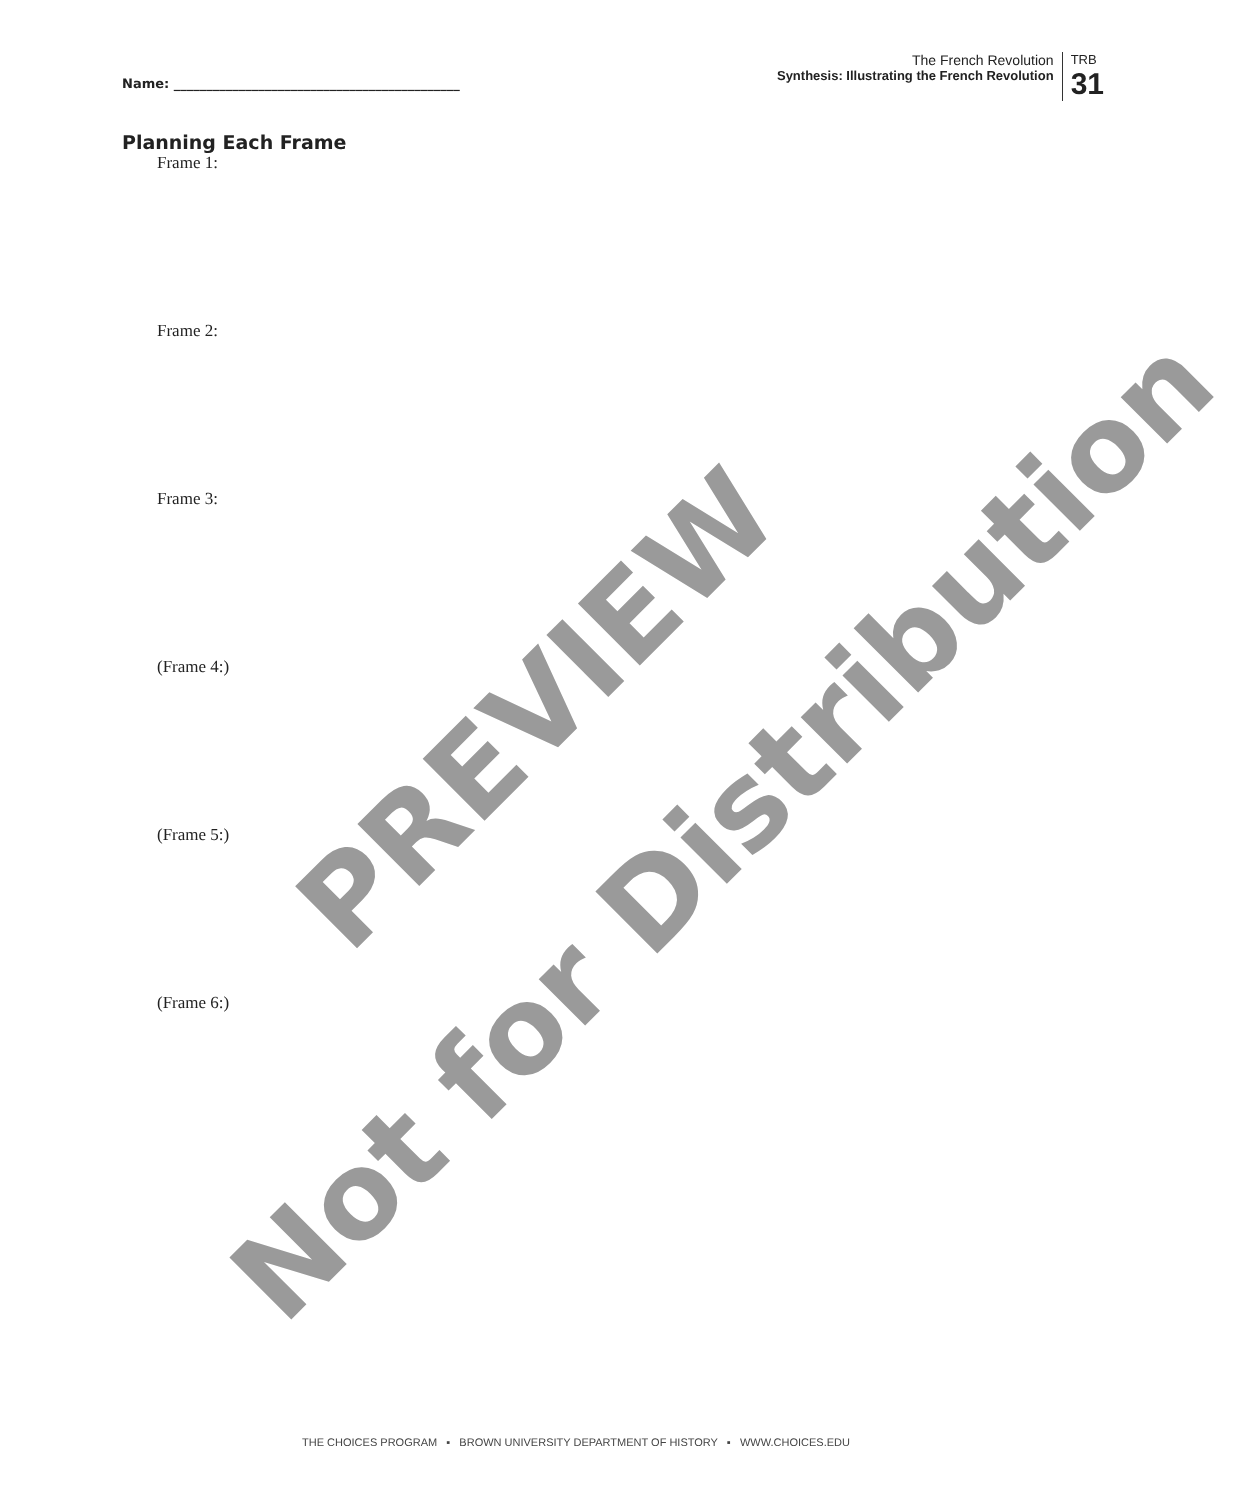Name: ____________________________________________
The French Revolution
Synthesis: Illustrating the French Revolution
TRB
31
Planning Each Frame
Frame 1:
Frame 2:
Frame 3:
(Frame 4:)
(Frame 5:)
(Frame 6:)
PREVIEW
Not for Distribution
THE CHOICES PROGRAM ▪ BROWN UNIVERSITY DEPARTMENT OF HISTORY ▪ WWW.CHOICES.EDU